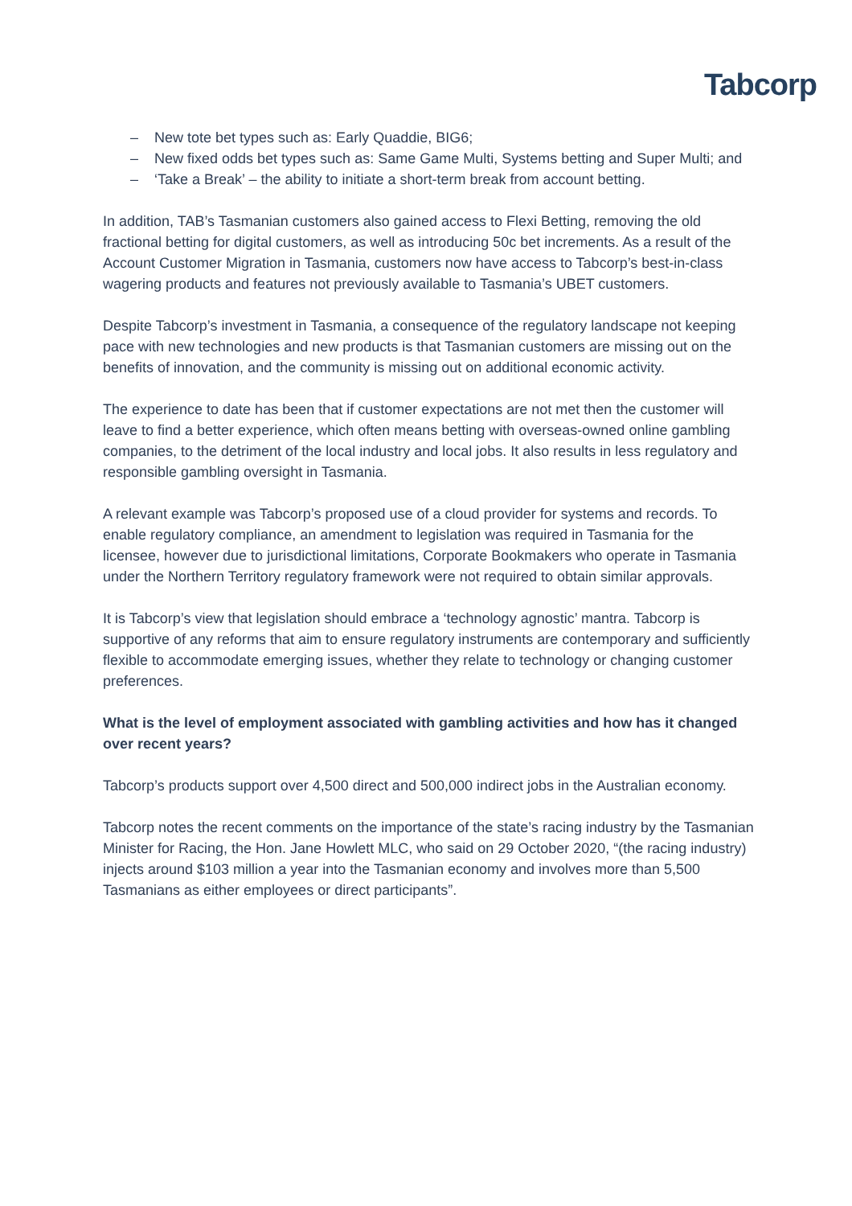Tabcorp
– New tote bet types such as: Early Quaddie, BIG6;
– New fixed odds bet types such as: Same Game Multi, Systems betting and Super Multi; and
– ‘Take a Break’ – the ability to initiate a short-term break from account betting.
In addition, TAB’s Tasmanian customers also gained access to Flexi Betting, removing the old fractional betting for digital customers, as well as introducing 50c bet increments. As a result of the Account Customer Migration in Tasmania, customers now have access to Tabcorp’s best-in-class wagering products and features not previously available to Tasmania’s UBET customers.
Despite Tabcorp’s investment in Tasmania, a consequence of the regulatory landscape not keeping pace with new technologies and new products is that Tasmanian customers are missing out on the benefits of innovation, and the community is missing out on additional economic activity.
The experience to date has been that if customer expectations are not met then the customer will leave to find a better experience, which often means betting with overseas-owned online gambling companies, to the detriment of the local industry and local jobs. It also results in less regulatory and responsible gambling oversight in Tasmania.
A relevant example was Tabcorp’s proposed use of a cloud provider for systems and records. To enable regulatory compliance, an amendment to legislation was required in Tasmania for the licensee, however due to jurisdictional limitations, Corporate Bookmakers who operate in Tasmania under the Northern Territory regulatory framework were not required to obtain similar approvals.
It is Tabcorp’s view that legislation should embrace a ‘technology agnostic’ mantra. Tabcorp is supportive of any reforms that aim to ensure regulatory instruments are contemporary and sufficiently flexible to accommodate emerging issues, whether they relate to technology or changing customer preferences.
What is the level of employment associated with gambling activities and how has it changed over recent years?
Tabcorp’s products support over 4,500 direct and 500,000 indirect jobs in the Australian economy.
Tabcorp notes the recent comments on the importance of the state’s racing industry by the Tasmanian Minister for Racing, the Hon. Jane Howlett MLC, who said on 29 October 2020, “(the racing industry) injects around $103 million a year into the Tasmanian economy and involves more than 5,500 Tasmanians as either employees or direct participants”.